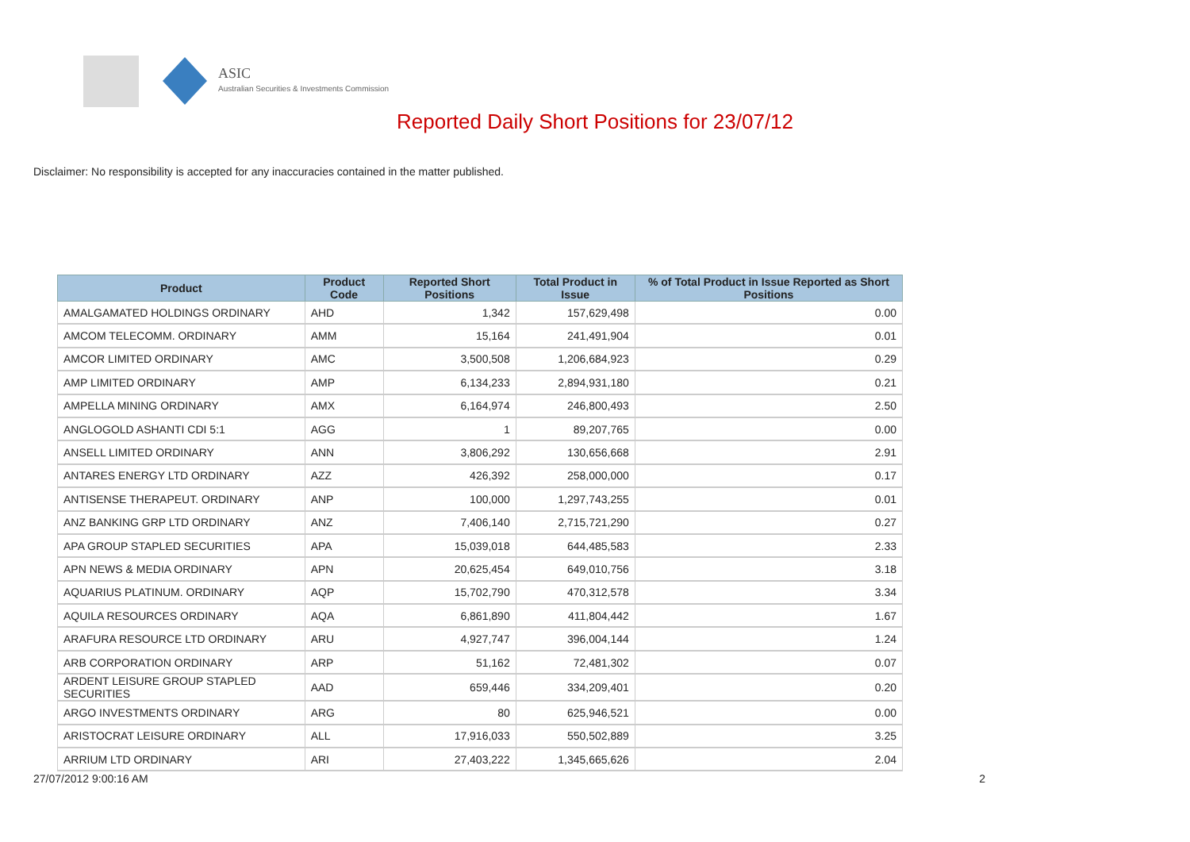ASIC
Australian Securities & Investments Commission
Reported Daily Short Positions for 23/07/12
Disclaimer: No responsibility is accepted for any inaccuracies contained in the matter published.
| Product | Product Code | Reported Short Positions | Total Product in Issue | % of Total Product in Issue Reported as Short Positions |
| --- | --- | --- | --- | --- |
| AMALGAMATED HOLDINGS ORDINARY | AHD | 1,342 | 157,629,498 | 0.00 |
| AMCOM TELECOMM. ORDINARY | AMM | 15,164 | 241,491,904 | 0.01 |
| AMCOR LIMITED ORDINARY | AMC | 3,500,508 | 1,206,684,923 | 0.29 |
| AMP LIMITED ORDINARY | AMP | 6,134,233 | 2,894,931,180 | 0.21 |
| AMPELLA MINING ORDINARY | AMX | 6,164,974 | 246,800,493 | 2.50 |
| ANGLOGOLD ASHANTI CDI 5:1 | AGG | 1 | 89,207,765 | 0.00 |
| ANSELL LIMITED ORDINARY | ANN | 3,806,292 | 130,656,668 | 2.91 |
| ANTARES ENERGY LTD ORDINARY | AZZ | 426,392 | 258,000,000 | 0.17 |
| ANTISENSE THERAPEUT. ORDINARY | ANP | 100,000 | 1,297,743,255 | 0.01 |
| ANZ BANKING GRP LTD ORDINARY | ANZ | 7,406,140 | 2,715,721,290 | 0.27 |
| APA GROUP STAPLED SECURITIES | APA | 15,039,018 | 644,485,583 | 2.33 |
| APN NEWS & MEDIA ORDINARY | APN | 20,625,454 | 649,010,756 | 3.18 |
| AQUARIUS PLATINUM. ORDINARY | AQP | 15,702,790 | 470,312,578 | 3.34 |
| AQUILA RESOURCES ORDINARY | AQA | 6,861,890 | 411,804,442 | 1.67 |
| ARAFURA RESOURCE LTD ORDINARY | ARU | 4,927,747 | 396,004,144 | 1.24 |
| ARB CORPORATION ORDINARY | ARP | 51,162 | 72,481,302 | 0.07 |
| ARDENT LEISURE GROUP STAPLED SECURITIES | AAD | 659,446 | 334,209,401 | 0.20 |
| ARGO INVESTMENTS ORDINARY | ARG | 80 | 625,946,521 | 0.00 |
| ARISTOCRAT LEISURE ORDINARY | ALL | 17,916,033 | 550,502,889 | 3.25 |
| ARRIUM LTD ORDINARY | ARI | 27,403,222 | 1,345,665,626 | 2.04 |
27/07/2012 9:00:16 AM 2